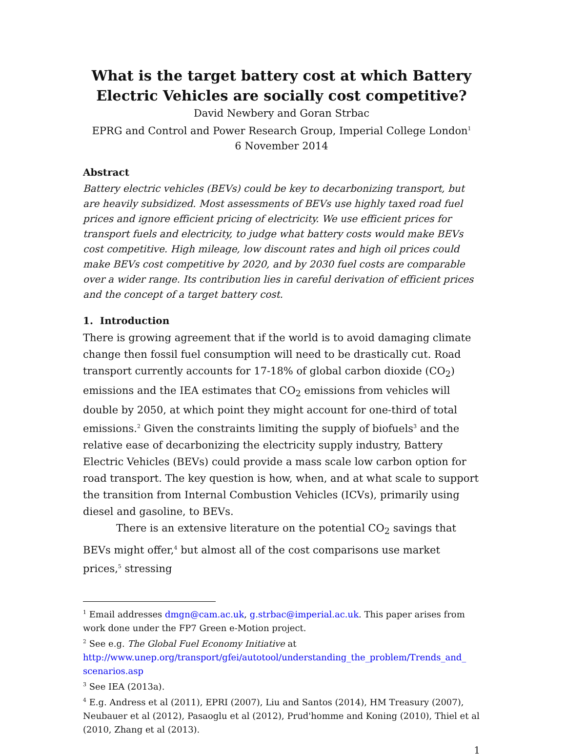What is the target battery cost at which Battery Electric Vehicles are socially cost competitive?
David Newbery and Goran Strbac
EPRG and Control and Power Research Group, Imperial College London<sup>1</sup>
6 November 2014
Abstract
Battery electric vehicles (BEVs) could be key to decarbonizing transport, but are heavily subsidized. Most assessments of BEVs use highly taxed road fuel prices and ignore efficient pricing of electricity. We use efficient prices for transport fuels and electricity, to judge what battery costs would make BEVs cost competitive. High mileage, low discount rates and high oil prices could make BEVs cost competitive by 2020, and by 2030 fuel costs are comparable over a wider range. Its contribution lies in careful derivation of efficient prices and the concept of a target battery cost.
1. Introduction
There is growing agreement that if the world is to avoid damaging climate change then fossil fuel consumption will need to be drastically cut. Road transport currently accounts for 17-18% of global carbon dioxide (CO<sub>2</sub>) emissions and the IEA estimates that CO<sub>2</sub> emissions from vehicles will double by 2050, at which point they might account for one-third of total emissions.<sup>2</sup> Given the constraints limiting the supply of biofuels<sup>3</sup> and the relative ease of decarbonizing the electricity supply industry, Battery Electric Vehicles (BEVs) could provide a mass scale low carbon option for road transport. The key question is how, when, and at what scale to support the transition from Internal Combustion Vehicles (ICVs), primarily using diesel and gasoline, to BEVs.
There is an extensive literature on the potential CO<sub>2</sub> savings that BEVs might offer,<sup>4</sup> but almost all of the cost comparisons use market prices,<sup>5</sup> stressing
<sup>1</sup> Email addresses dmgn@cam.ac.uk, g.strbac@imperial.ac.uk. This paper arises from work done under the FP7 Green e-Motion project.
<sup>2</sup> See e.g. The Global Fuel Economy Initiative at http://www.unep.org/transport/gfei/autotool/understanding_the_problem/Trends_and_ scenarios.asp
<sup>3</sup> See IEA (2013a).
<sup>4</sup> E.g. Andress et al (2011), EPRI (2007), Liu and Santos (2014), HM Treasury (2007), Neubauer et al (2012), Pasaoglu et al (2012), Prud'homme and Koning (2010), Thiel et al (2010, Zhang et al (2013).
1